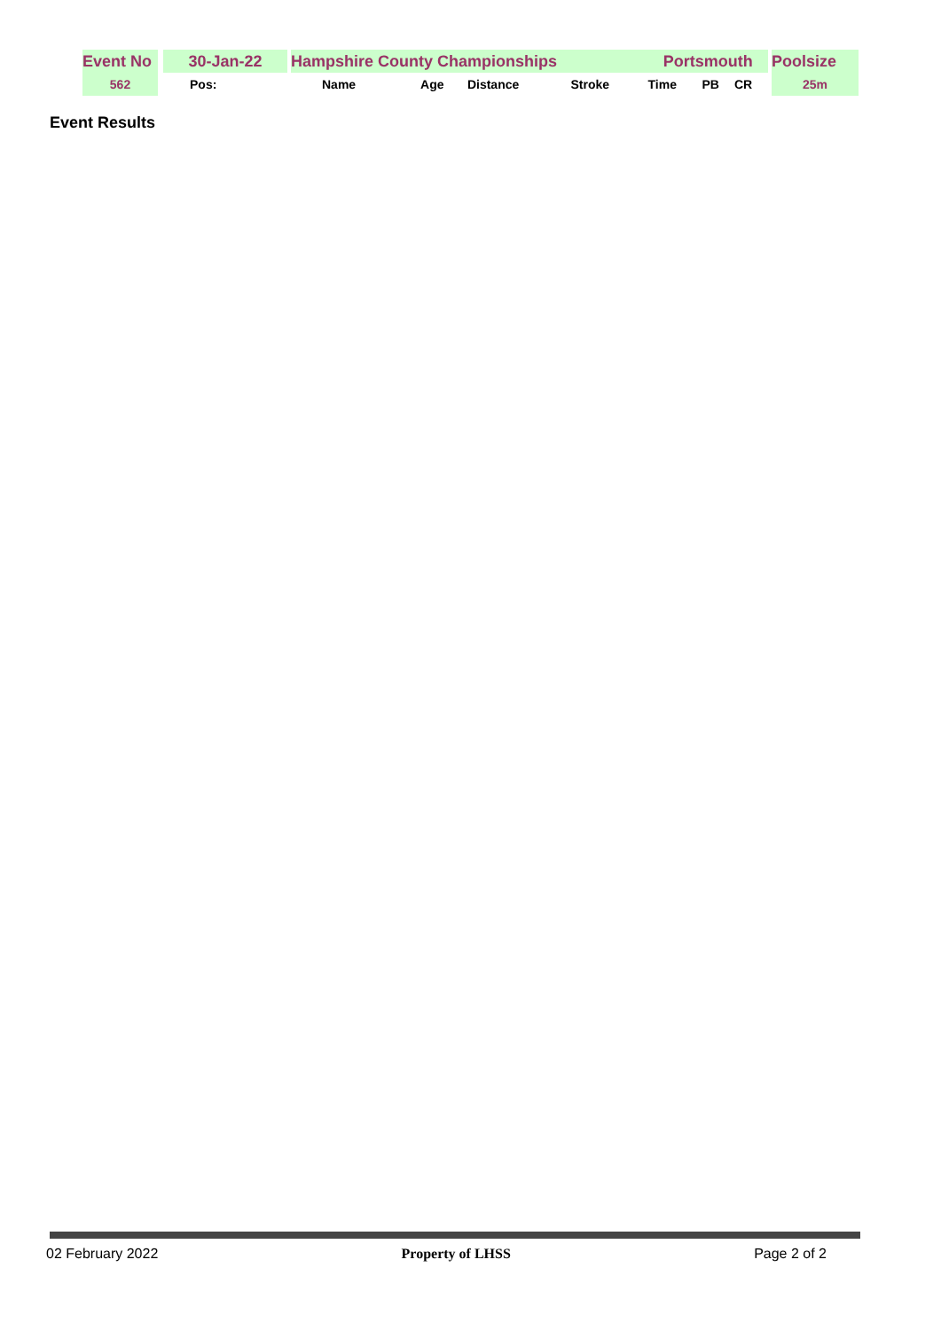| Event No | | 30-Jan-22 | | Hampshire County Championships | | | | | Portsmouth | | | | Poolsize |
| 562 | | Pos: | | Name | Age | Distance | Stroke | | Time | PB | CR | | 25m |
Event Results
02 February 2022 Property of LHSS Page 2 of 2